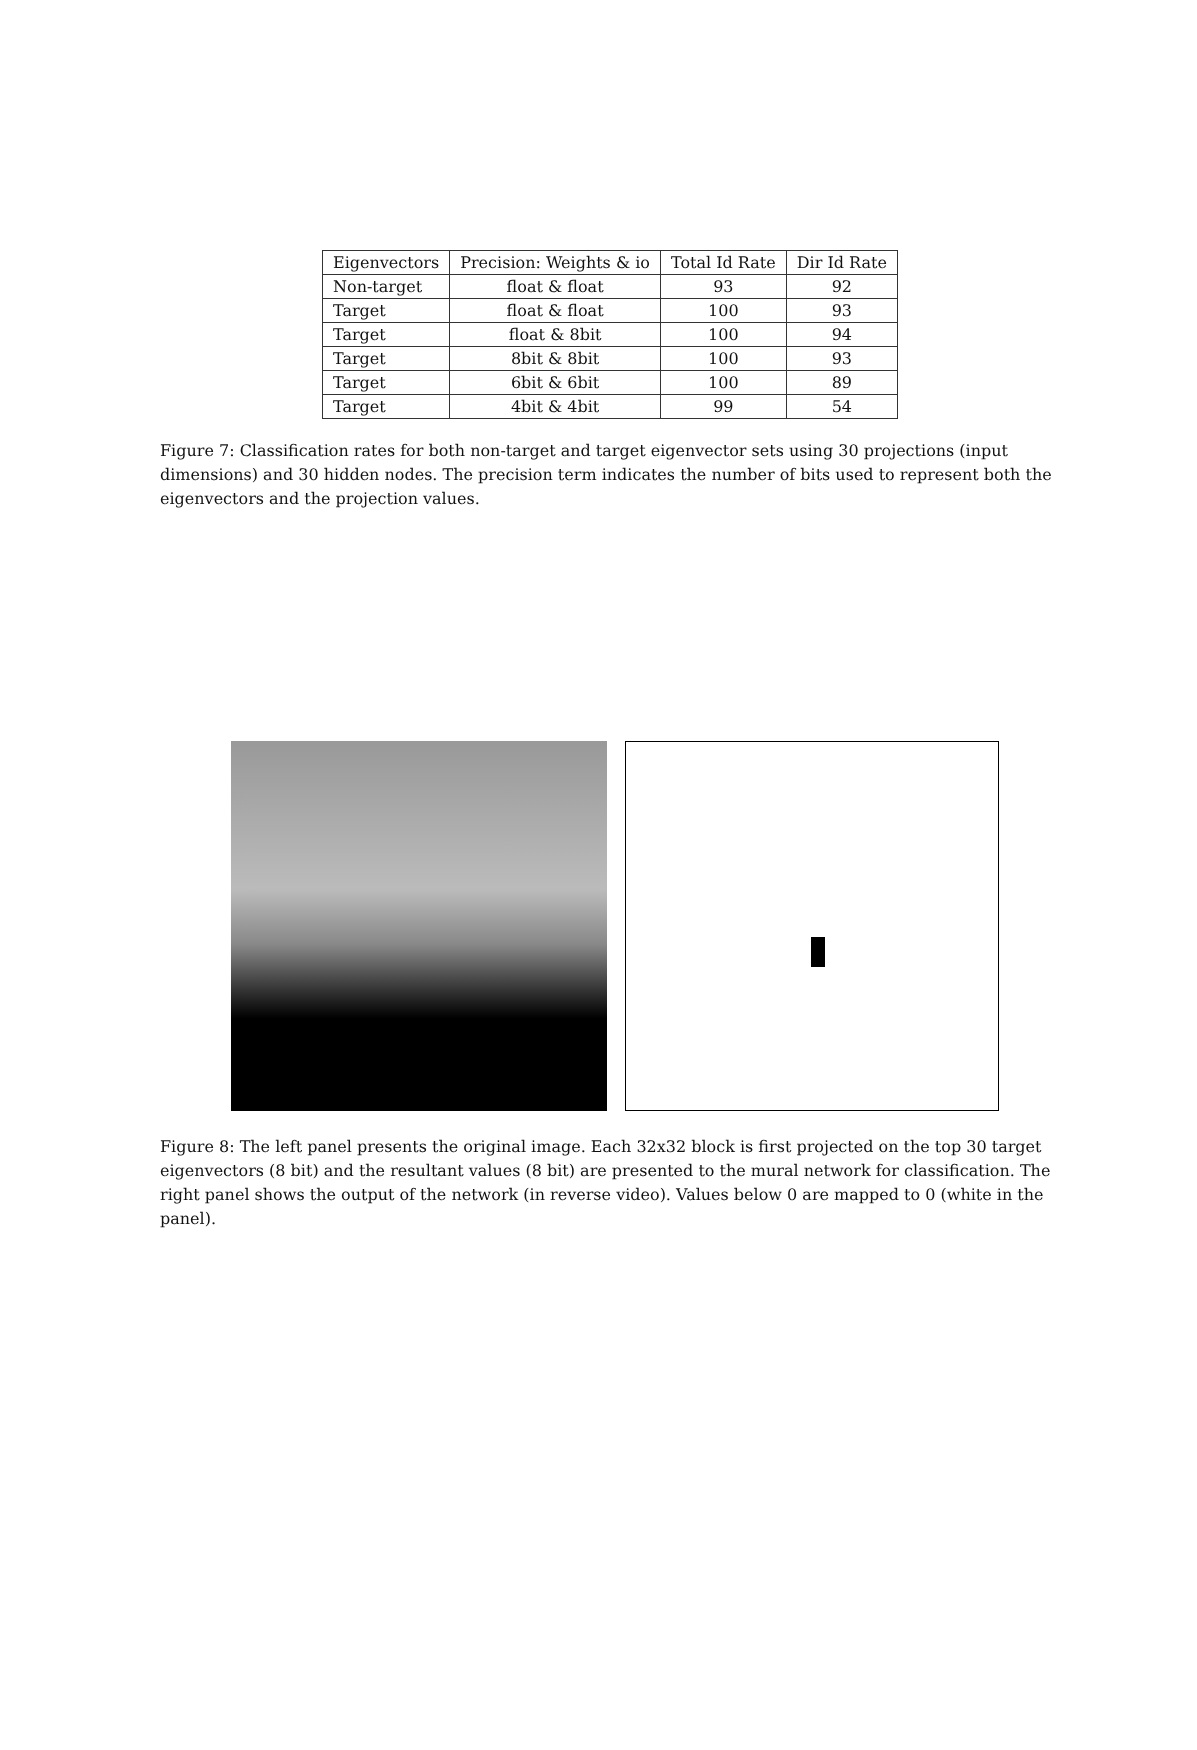| Eigenvectors | Precision: Weights & io | Total Id Rate | Dir Id Rate |
| --- | --- | --- | --- |
| Non-target | float & float | 93 | 92 |
| Target | float & float | 100 | 93 |
| Target | float & 8bit | 100 | 94 |
| Target | 8bit & 8bit | 100 | 93 |
| Target | 6bit & 6bit | 100 | 89 |
| Target | 4bit & 4bit | 99 | 54 |
Figure 7: Classification rates for both non-target and target eigenvector sets using 30 projections (input dimensions) and 30 hidden nodes. The precision term indicates the number of bits used to represent both the eigenvectors and the projection values.
Figure 8: The left panel presents the original image. Each 32x32 block is first projected on the top 30 target eigenvectors (8 bit) and the resultant values (8 bit) are presented to the mural network for classification. The right panel shows the output of the network (in reverse video). Values below 0 are mapped to 0 (white in the panel).